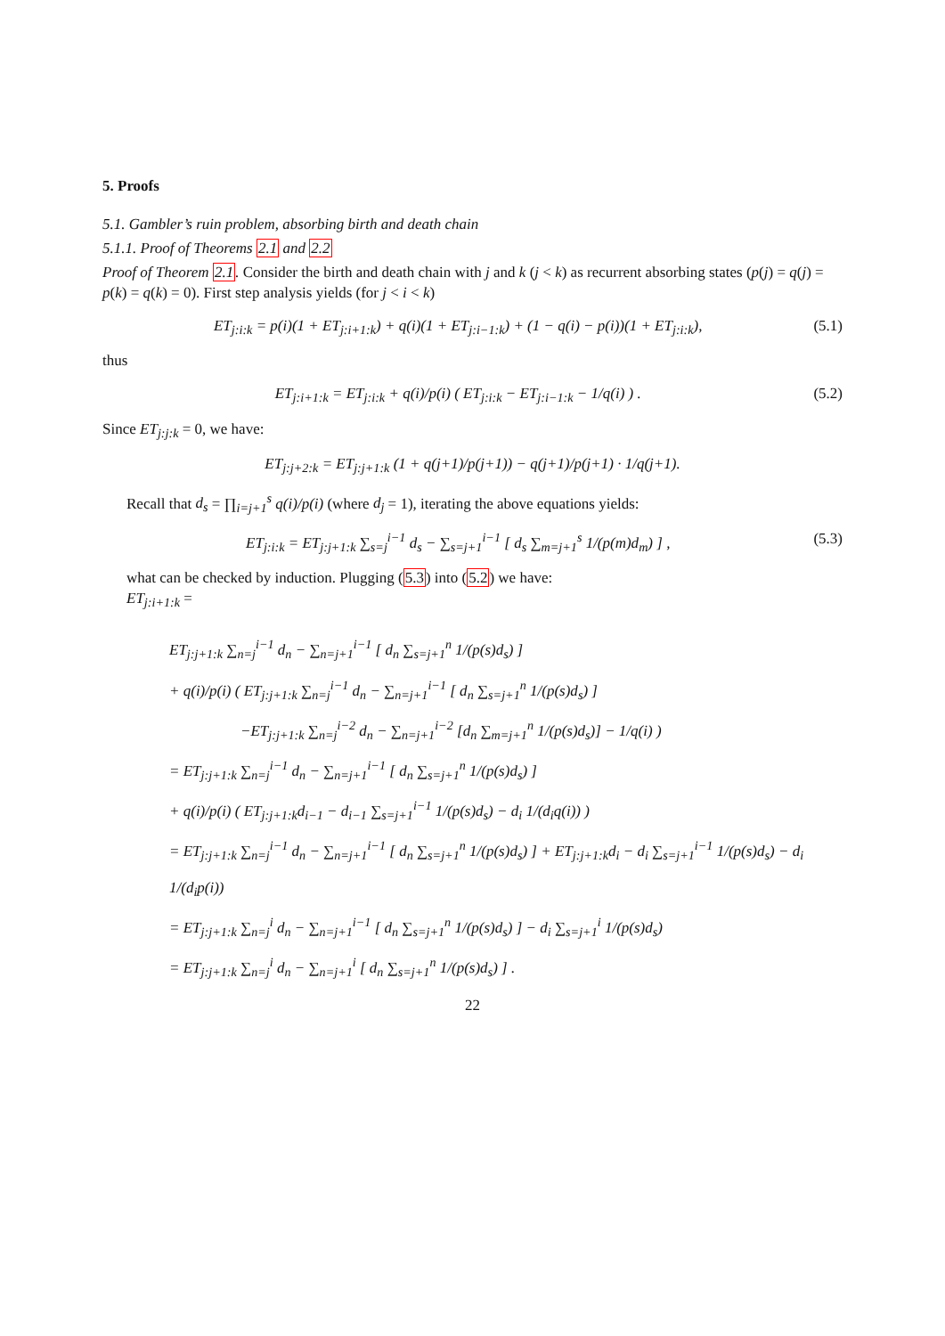5. Proofs
5.1. Gambler’s ruin problem, absorbing birth and death chain
5.1.1. Proof of Theorems 2.1 and 2.2
Proof of Theorem 2.1. Consider the birth and death chain with j and k (j < k) as recurrent absorbing states (p(j) = q(j) = p(k) = q(k) = 0). First step analysis yields (for j < i < k)
ET<sub>j:i:k</sub> = p(i)(1 + ET<sub>j:i+1:k</sub>) + q(i)(1 + ET<sub>j:i−1:k</sub>) + (1 − q(i) − p(i))(1 + ET<sub>j:i:k</sub>), (5.1)
thus
ET<sub>j:i+1:k</sub> = ET<sub>j:i:k</sub> + q(i)/p(i) ( ET<sub>j:i:k</sub> − ET<sub>j:i−1:k</sub> − 1/q(i) ) . (5.2)
Since ET<sub>j:j:k</sub> = 0, we have:
ET<sub>j:j+2:k</sub> = ET<sub>j:j+1:k</sub> (1 + q(j+1)/p(j+1)) − q(j+1)/p(j+1) · 1/q(j+1).
Recall that d<sub>s</sub> = ∏<sub>i=j+1</sub><sup>s</sup> q(i)/p(i) (where d<sub>j</sub> = 1), iterating the above equations yields:
ET<sub>j:i:k</sub> = ET<sub>j:j+1:k</sub> ∑<sub>s=j</sub><sup>i−1</sup> d<sub>s</sub> − ∑<sub>s=j+1</sub><sup>i−1</sup> [ d<sub>s</sub> ∑<sub>m=j+1</sub><sup>s</sup> 1/(p(m)d<sub>m</sub>) ] , (5.3)
what can be checked by induction. Plugging (5.3) into (5.2) we have:
ET<sub>j:i+1:k</sub> =
ET<sub>j:j+1:k</sub> ∑<sub>n=j</sub><sup>i−1</sup> d<sub>n</sub> − ∑<sub>n=j+1</sub><sup>i−1</sup> [ d<sub>n</sub> ∑<sub>s=j+1</sub><sup>n</sup> 1/(p(s)d<sub>s</sub>) ]
+ q(i)/p(i) ( ET<sub>j:j+1:k</sub> ∑<sub>n=j</sub><sup>i−1</sup> d<sub>n</sub> − ∑<sub>n=j+1</sub><sup>i−1</sup> [ d<sub>n</sub> ∑<sub>s=j+1</sub><sup>n</sup> 1/(p(s)d<sub>s</sub>) ]
−ET<sub>j:j+1:k</sub> ∑<sub>n=j</sub><sup>i−2</sup> d<sub>n</sub> − ∑<sub>n=j+1</sub><sup>i−2</sup> [d<sub>n</sub> ∑<sub>m=j+1</sub><sup>n</sup> 1/(p(s)d<sub>s</sub>)] − 1/q(i) )
= ET<sub>j:j+1:k</sub> ∑<sub>n=j</sub><sup>i−1</sup> d<sub>n</sub> − ∑<sub>n=j+1</sub><sup>i−1</sup> [ d<sub>n</sub> ∑<sub>s=j+1</sub><sup>n</sup> 1/(p(s)d<sub>s</sub>) ]
+ q(i)/p(i) ( ET<sub>j:j+1:k</sub>d<sub>i−1</sub> − d<sub>i−1</sub> ∑<sub>s=j+1</sub><sup>i−1</sup> 1/(p(s)d<sub>s</sub>) − d<sub>i</sub> 1/(d<sub>i</sub>q(i)) )
= ET<sub>j:j+1:k</sub> ∑<sub>n=j</sub><sup>i−1</sup> d<sub>n</sub> − ∑<sub>n=j+1</sub><sup>i−1</sup> [ d<sub>n</sub> ∑<sub>s=j+1</sub><sup>n</sup> 1/(p(s)d<sub>s</sub>) ] + ET<sub>j:j+1:k</sub>d<sub>i</sub> − d<sub>i</sub> ∑<sub>s=j+1</sub><sup>i−1</sup> 1/(p(s)d<sub>s</sub>) − d<sub>i</sub> 1/(d<sub>i</sub>p(i))
= ET<sub>j:j+1:k</sub> ∑<sub>n=j</sub><sup>i</sup> d<sub>n</sub> − ∑<sub>n=j+1</sub><sup>i−1</sup> [ d<sub>n</sub> ∑<sub>s=j+1</sub><sup>n</sup> 1/(p(s)d<sub>s</sub>) ] − d<sub>i</sub> ∑<sub>s=j+1</sub><sup>i</sup> 1/(p(s)d<sub>s</sub>)
= ET<sub>j:j+1:k</sub> ∑<sub>n=j</sub><sup>i</sup> d<sub>n</sub> − ∑<sub>n=j+1</sub><sup>i</sup> [ d<sub>n</sub> ∑<sub>s=j+1</sub><sup>n</sup> 1/(p(s)d<sub>s</sub>) ] .
22